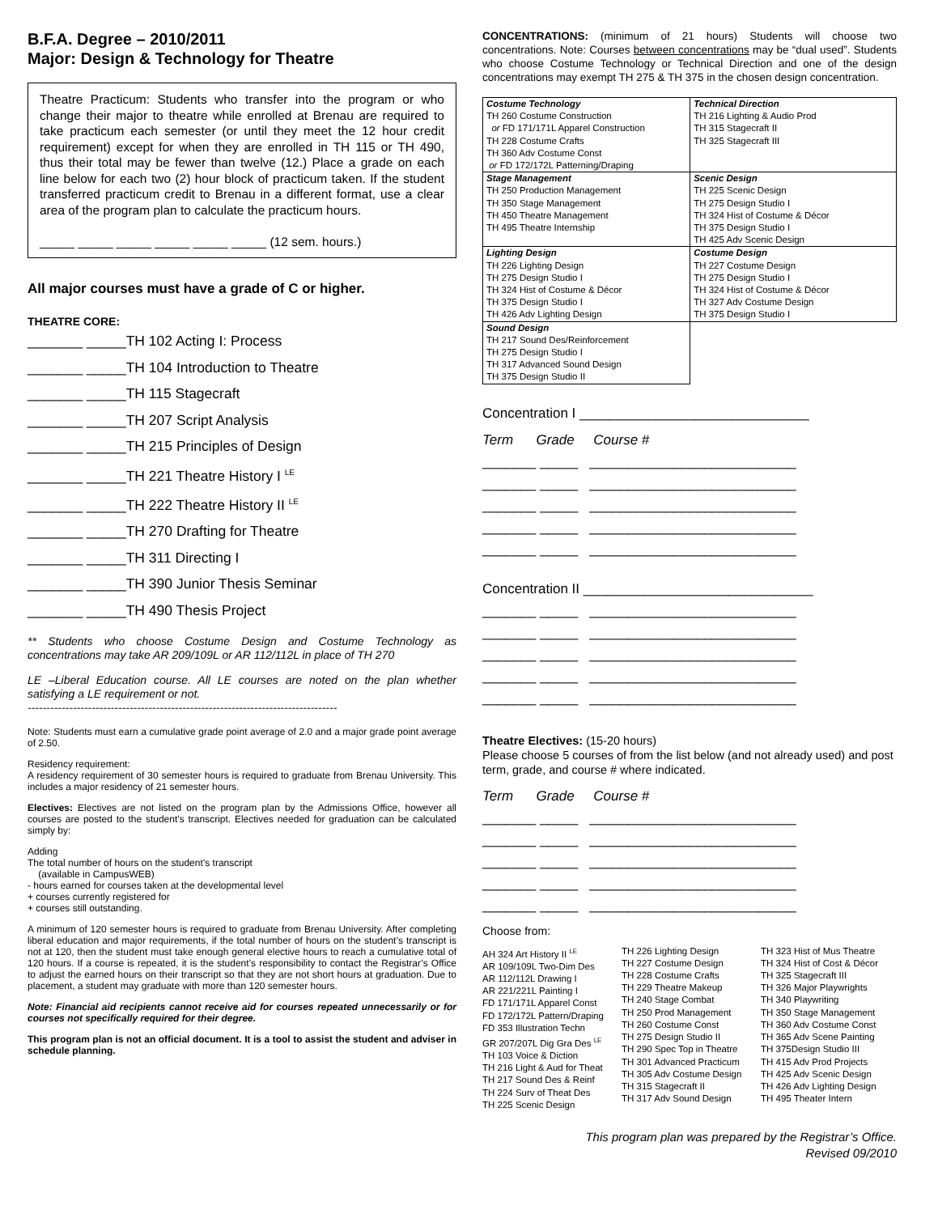B.F.A. Degree – 2010/2011
Major: Design & Technology for Theatre
Theatre Practicum: Students who transfer into the program or who change their major to theatre while enrolled at Brenau are required to take practicum each semester (or until they meet the 12 hour credit requirement) except for when they are enrolled in TH 115 or TH 490, thus their total may be fewer than twelve (12.) Place a grade on each line below for each two (2) hour block of practicum taken. If the student transferred practicum credit to Brenau in a different format, use a clear area of the program plan to calculate the practicum hours.
_____ _____ _____ _____ _____ _____ (12 sem. hours.)
All major courses must have a grade of C or higher.
THEATRE CORE:
_______ _____TH 102 Acting I: Process
_______ _____TH 104 Introduction to Theatre
_______ _____TH 115 Stagecraft
_______ _____TH 207 Script Analysis
_______ _____TH 215 Principles of Design
_______ _____TH 221 Theatre History I <sup>LE</sup>
_______ _____TH 222 Theatre History II <sup>LE</sup>
_______ _____TH 270 Drafting for Theatre
_______ _____TH 311 Directing I
_______ _____TH 390 Junior Thesis Seminar
_______ _____TH 490 Thesis Project
** Students who choose Costume Design and Costume Technology as concentrations may take AR 209/109L or AR 112/112L in place of TH 270
LE –Liberal Education course. All LE courses are noted on the plan whether satisfying a LE requirement or not.
----------------------------------------------------------------------------------
Note: Students must earn a cumulative grade point average of 2.0 and a major grade point average of 2.50.
Residency requirement:
A residency requirement of 30 semester hours is required to graduate from Brenau University. This includes a major residency of 21 semester hours.
Electives: Electives are not listed on the program plan by the Admissions Office, however all courses are posted to the student’s transcript. Electives needed for graduation can be calculated simply by:
Adding
The total number of hours on the student’s transcript
(available in CampusWEB)
- hours earned for courses taken at the developmental level
+ courses currently registered for
+ courses still outstanding.
A minimum of 120 semester hours is required to graduate from Brenau University. After completing liberal education and major requirements, if the total number of hours on the student’s transcript is not at 120, then the student must take enough general elective hours to reach a cumulative total of 120 hours. If a course is repeated, it is the student’s responsibility to contact the Registrar’s Office to adjust the earned hours on their transcript so that they are not short hours at graduation. Due to placement, a student may graduate with more than 120 semester hours.
Note: Financial aid recipients cannot receive aid for courses repeated unnecessarily or for courses not specifically required for their degree.
This program plan is not an official document. It is a tool to assist the student and adviser in schedule planning.
CONCENTRATIONS: (minimum of 21 hours) Students will choose two concentrations. Note: Courses between concentrations may be “dual used”. Students who choose Costume Technology or Technical Direction and one of the design concentrations may exempt TH 275 & TH 375 in the chosen design concentration.
| Costume Technology TH 260 Costume Construction or FD 171/171L Apparel Construction TH 228 Costume Crafts TH 360 Adv Costume Const or FD 172/172L Patterning/Draping | Technical Direction TH 216 Lighting & Audio Prod TH 315 Stagecraft II TH 325 Stagecraft III |
| Stage Management TH 250 Production Management TH 350 Stage Management TH 450 Theatre Management TH 495 Theatre Internship | Scenic Design TH 225 Scenic Design TH 275 Design Studio I TH 324 Hist of Costume & Décor TH 375 Design Studio I TH 425 Adv Scenic Design |
| Lighting Design TH 226 Lighting Design TH 275 Design Studio I TH 324 Hist of Costume & Décor TH 375 Design Studio I TH 426 Adv Lighting Design | Costume Design TH 227 Costume Design TH 275 Design Studio I TH 324 Hist of Costume & Décor TH 327 Adv Costume Design TH 375 Design Studio I |
| Sound Design TH 217 Sound Des/Reinforcement TH 275 Design Studio I TH 317 Advanced Sound Design TH 375 Design Studio II | |
Concentration I ______________________________
Term Grade Course #
_______ _____ ___________________________
_______ _____ ___________________________
_______ _____ ___________________________
_______ _____ ___________________________
_______ _____ ___________________________
Concentration II ______________________________
_______ _____ ___________________________
_______ _____ ___________________________
_______ _____ ___________________________
_______ _____ ___________________________
_______ _____ ___________________________
Theatre Electives: (15-20 hours)
Please choose 5 courses of from the list below (and not already used) and post term, grade, and course # where indicated.
Term Grade Course #
_______ _____ ___________________________
_______ _____ ___________________________
_______ _____ ___________________________
_______ _____ ___________________________
_______ _____ ___________________________
Choose from:
AH 324 Art History II <sup>LE</sup>
AR 109/109L Two-Dim Des
AR 112/112L Drawing I
AR 221/221L Painting I
FD 171/171L Apparel Const
FD 172/172L Pattern/Draping
FD 353 Illustration Techn
GR 207/207L Dig Gra Des <sup>LE</sup>
TH 103 Voice & Diction
TH 216 Light & Aud for Theat
TH 217 Sound Des & Reinf
TH 224 Surv of Theat Des
TH 225 Scenic Design
TH 226 Lighting Design
TH 227 Costume Design
TH 228 Costume Crafts
TH 229 Theatre Makeup
TH 240 Stage Combat
TH 250 Prod Management
TH 260 Costume Const
TH 275 Design Studio II
TH 290 Spec Top in Theatre
TH 301 Advanced Practicum
TH 305 Adv Costume Design
TH 315 Stagecraft II
TH 317 Adv Sound Design
TH 323 Hist of Mus Theatre
TH 324 Hist of Cost & Décor
TH 325 Stagecraft III
TH 326 Major Playwrights
TH 340 Playwriting
TH 350 Stage Management
TH 360 Adv Costume Const
TH 365 Adv Scene Painting
TH 375Design Studio III
TH 415 Adv Prod Projects
TH 425 Adv Scenic Design
TH 426 Adv Lighting Design
TH 495 Theater Intern
This program plan was prepared by the Registrar’s Office.
Revised 09/2010